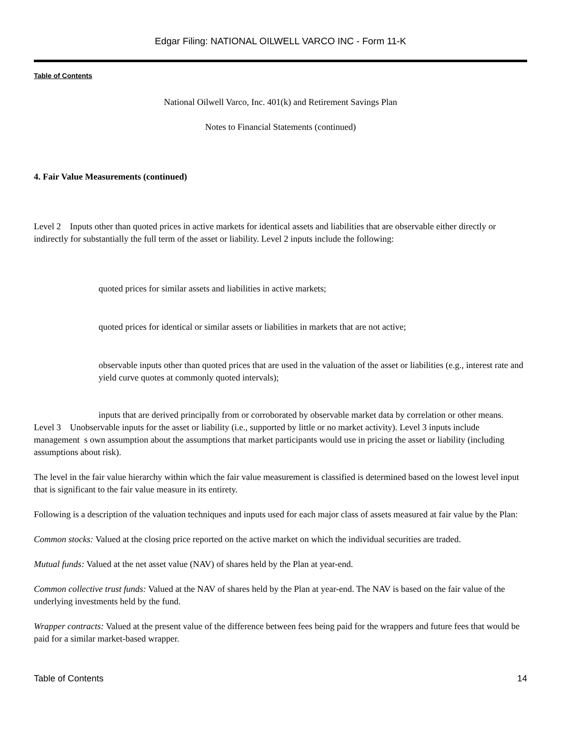Edgar Filing: NATIONAL OILWELL VARCO INC - Form 11-K
Table of Contents
National Oilwell Varco, Inc. 401(k) and Retirement Savings Plan
Notes to Financial Statements (continued)
4. Fair Value Measurements (continued)
Level 2 Inputs other than quoted prices in active markets for identical assets and liabilities that are observable either directly or indirectly for substantially the full term of the asset or liability. Level 2 inputs include the following:
quoted prices for similar assets and liabilities in active markets;
quoted prices for identical or similar assets or liabilities in markets that are not active;
observable inputs other than quoted prices that are used in the valuation of the asset or liabilities (e.g., interest rate and yield curve quotes at commonly quoted intervals);
inputs that are derived principally from or corroborated by observable market data by correlation or other means.
Level 3 Unobservable inputs for the asset or liability (i.e., supported by little or no market activity). Level 3 inputs include management s own assumption about the assumptions that market participants would use in pricing the asset or liability (including assumptions about risk).
The level in the fair value hierarchy within which the fair value measurement is classified is determined based on the lowest level input that is significant to the fair value measure in its entirety.
Following is a description of the valuation techniques and inputs used for each major class of assets measured at fair value by the Plan:
Common stocks: Valued at the closing price reported on the active market on which the individual securities are traded.
Mutual funds: Valued at the net asset value (NAV) of shares held by the Plan at year-end.
Common collective trust funds: Valued at the NAV of shares held by the Plan at year-end. The NAV is based on the fair value of the underlying investments held by the fund.
Wrapper contracts: Valued at the present value of the difference between fees being paid for the wrappers and future fees that would be paid for a similar market-based wrapper.
Table of Contents 14